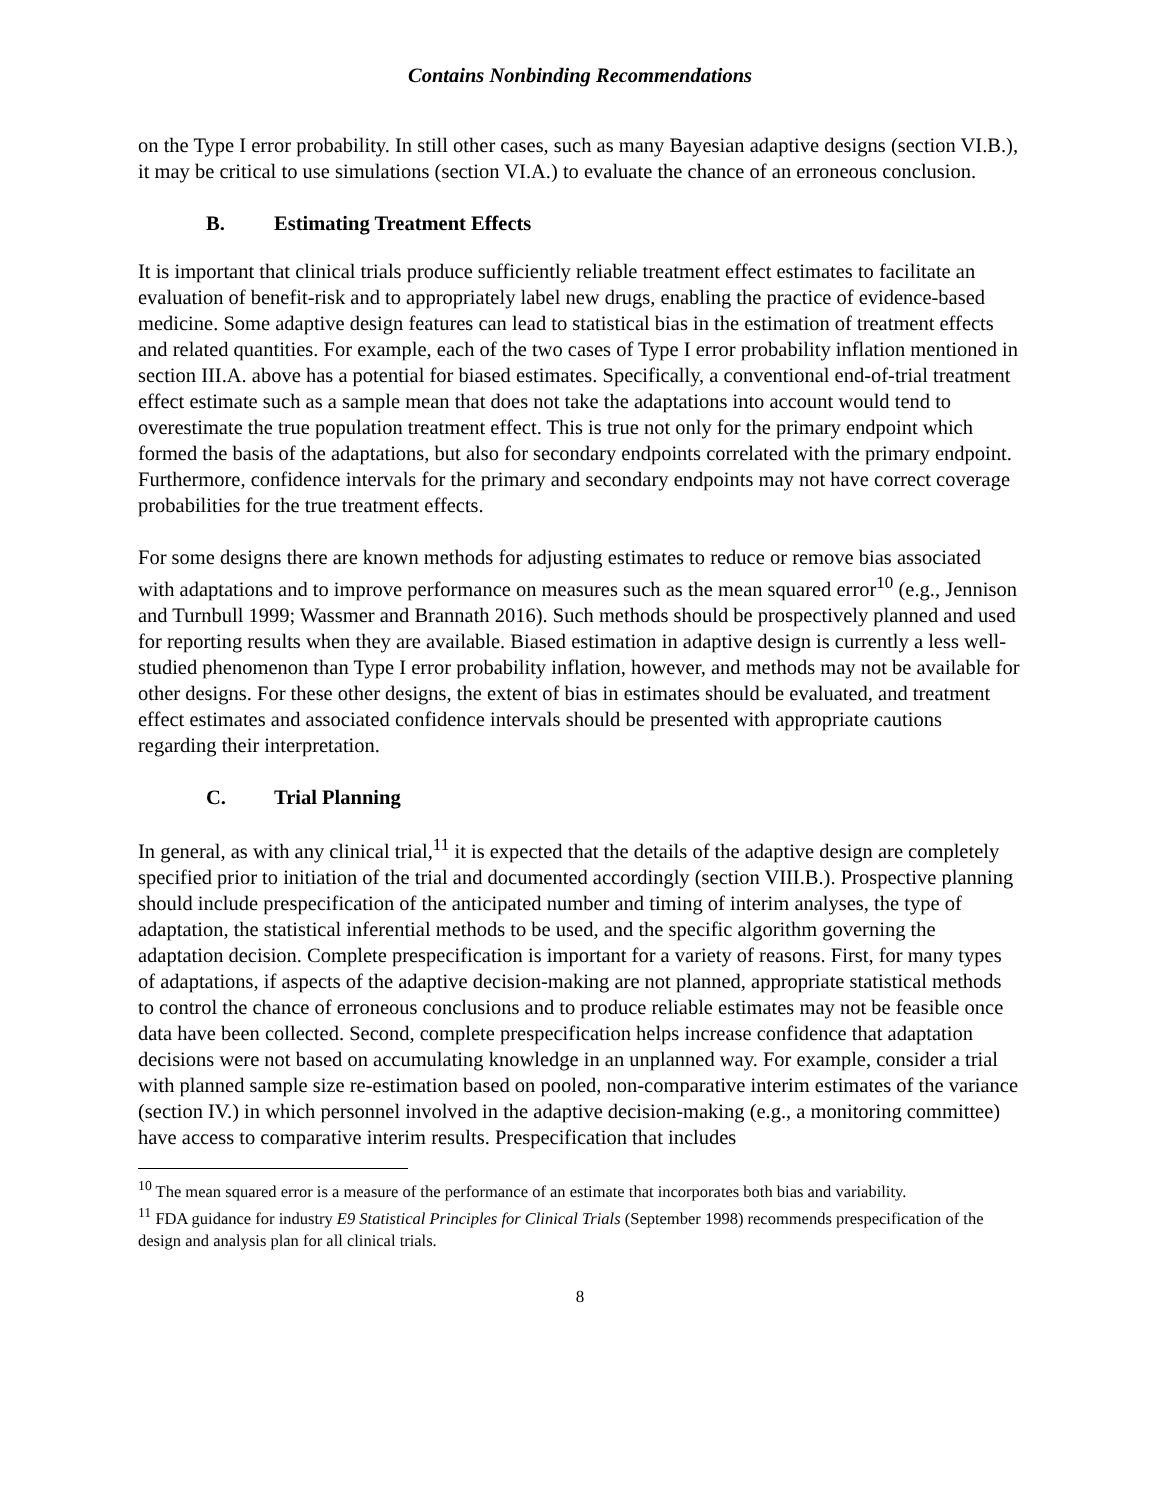Contains Nonbinding Recommendations
on the Type I error probability. In still other cases, such as many Bayesian adaptive designs (section VI.B.), it may be critical to use simulations (section VI.A.) to evaluate the chance of an erroneous conclusion.
B. Estimating Treatment Effects
It is important that clinical trials produce sufficiently reliable treatment effect estimates to facilitate an evaluation of benefit-risk and to appropriately label new drugs, enabling the practice of evidence-based medicine. Some adaptive design features can lead to statistical bias in the estimation of treatment effects and related quantities. For example, each of the two cases of Type I error probability inflation mentioned in section III.A. above has a potential for biased estimates. Specifically, a conventional end-of-trial treatment effect estimate such as a sample mean that does not take the adaptations into account would tend to overestimate the true population treatment effect. This is true not only for the primary endpoint which formed the basis of the adaptations, but also for secondary endpoints correlated with the primary endpoint. Furthermore, confidence intervals for the primary and secondary endpoints may not have correct coverage probabilities for the true treatment effects.
For some designs there are known methods for adjusting estimates to reduce or remove bias associated with adaptations and to improve performance on measures such as the mean squared error<sup>10</sup> (e.g., Jennison and Turnbull 1999; Wassmer and Brannath 2016). Such methods should be prospectively planned and used for reporting results when they are available. Biased estimation in adaptive design is currently a less well-studied phenomenon than Type I error probability inflation, however, and methods may not be available for other designs. For these other designs, the extent of bias in estimates should be evaluated, and treatment effect estimates and associated confidence intervals should be presented with appropriate cautions regarding their interpretation.
C. Trial Planning
In general, as with any clinical trial,<sup>11</sup> it is expected that the details of the adaptive design are completely specified prior to initiation of the trial and documented accordingly (section VIII.B.). Prospective planning should include prespecification of the anticipated number and timing of interim analyses, the type of adaptation, the statistical inferential methods to be used, and the specific algorithm governing the adaptation decision. Complete prespecification is important for a variety of reasons. First, for many types of adaptations, if aspects of the adaptive decision-making are not planned, appropriate statistical methods to control the chance of erroneous conclusions and to produce reliable estimates may not be feasible once data have been collected. Second, complete prespecification helps increase confidence that adaptation decisions were not based on accumulating knowledge in an unplanned way. For example, consider a trial with planned sample size re-estimation based on pooled, non-comparative interim estimates of the variance (section IV.) in which personnel involved in the adaptive decision-making (e.g., a monitoring committee) have access to comparative interim results. Prespecification that includes
<sup>10</sup> The mean squared error is a measure of the performance of an estimate that incorporates both bias and variability.
<sup>11</sup> FDA guidance for industry E9 Statistical Principles for Clinical Trials (September 1998) recommends prespecification of the design and analysis plan for all clinical trials.
8